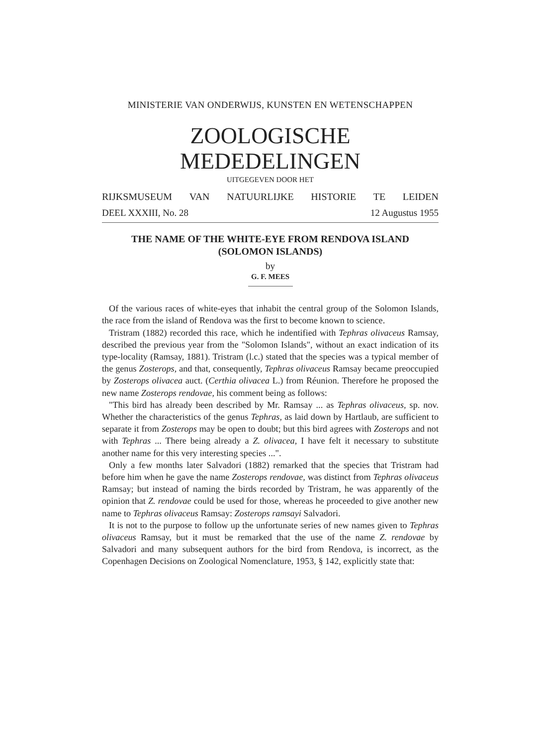MINISTERIE VAN ONDERWIJS, KUNSTEN EN WETENSCHAPPEN
ZOOLOGISCHE MEDEDELINGEN
UITGEGEVEN DOOR HET
RIJKSMUSEUM VAN NATUURLIJKE HISTORIE TE LEIDEN
DEEL XXXIII, No. 28 12 Augustus 1955
THE NAME OF THE WHITE-EYE FROM RENDOVA ISLAND
(SOLOMON ISLANDS)
by
G. F. MEES
Of the various races of white-eyes that inhabit the central group of the Solomon Islands, the race from the island of Rendova was the first to become known to science.
Tristram (1882) recorded this race, which he indentified with Tephras olivaceus Ramsay, described the previous year from the "Solomon Islands", without an exact indication of its type-locality (Ramsay, 1881). Tristram (l.c.) stated that the species was a typical member of the genus Zosterops, and that, consequently, Tephras olivaceus Ramsay became preoccupied by Zosterops olivacea auct. (Certhia olivacea L.) from Réunion. Therefore he proposed the new name Zosterops rendovae, his comment being as follows:
"This bird has already been described by Mr. Ramsay ... as Tephras olivaceus, sp. nov. Whether the characteristics of the genus Tephras, as laid down by Hartlaub, are sufficient to separate it from Zosterops may be open to doubt; but this bird agrees with Zosterops and not with Tephras ... There being already a Z. olivacea, I have felt it necessary to substitute another name for this very interesting species ...".
Only a few months later Salvadori (1882) remarked that the species that Tristram had before him when he gave the name Zosterops rendovae, was distinct from Tephras olivaceus Ramsay; but instead of naming the birds recorded by Tristram, he was apparently of the opinion that Z. rendovae could be used for those, whereas he proceeded to give another new name to Tephras olivaceus Ramsay: Zosterops ramsayi Salvadori.
It is not to the purpose to follow up the unfortunate series of new names given to Tephras olivaceus Ramsay, but it must be remarked that the use of the name Z. rendovae by Salvadori and many subsequent authors for the bird from Rendova, is incorrect, as the Copenhagen Decisions on Zoological Nomenclature, 1953, § 142, explicitly state that: